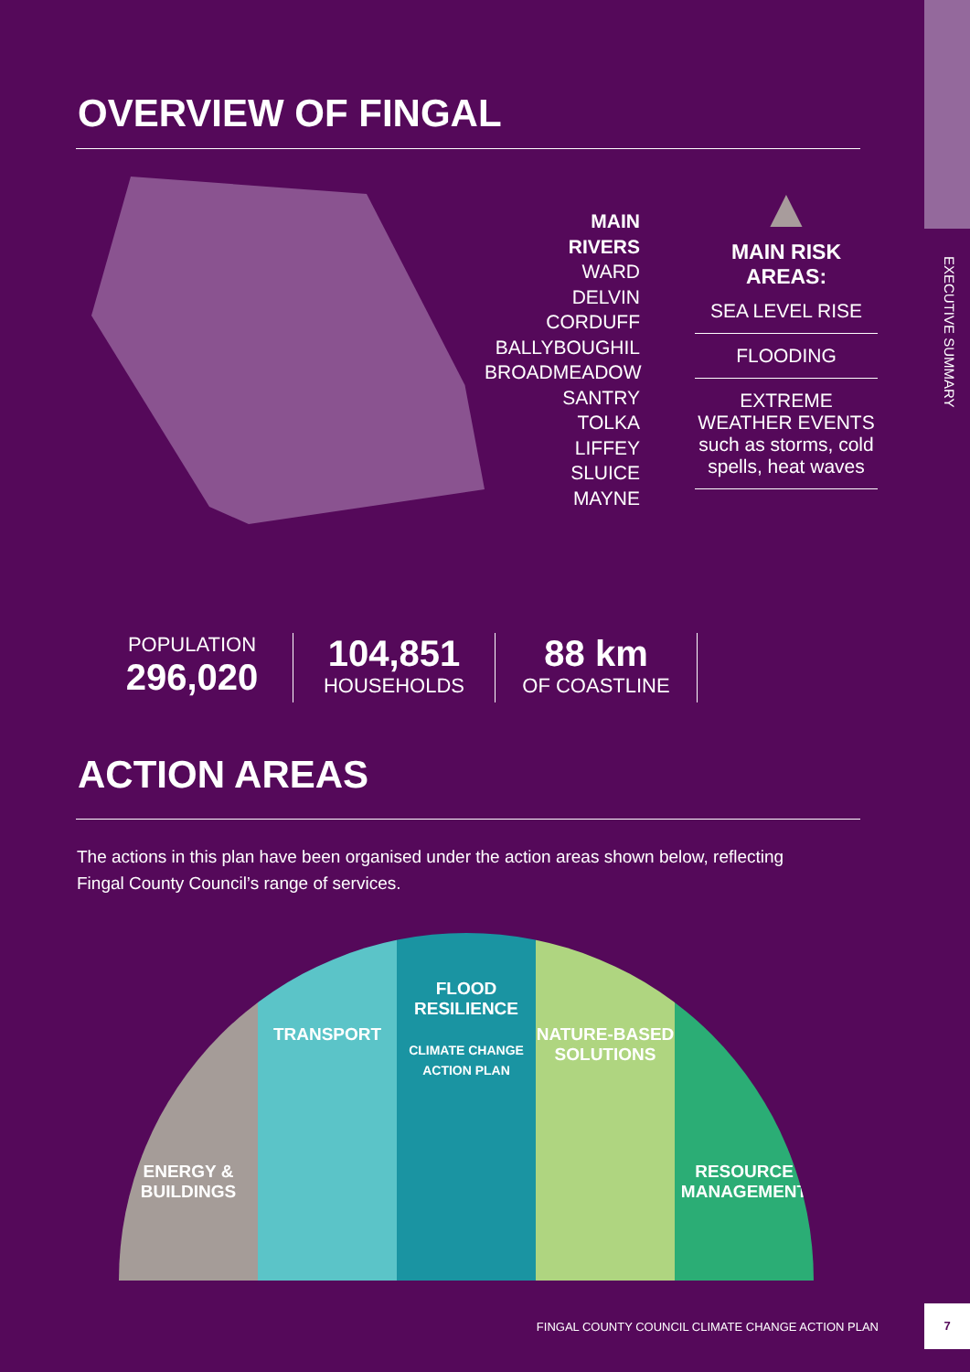EXECUTIVE SUMMARY
OVERVIEW OF FINGAL
MAIN
RIVERS
WARD
DELVIN
CORDUFF
BALLYBOUGHIL
BROADMEADOW
SANTRY
TOLKA
LIFFEY
SLUICE
MAYNE
▲
MAIN RISK AREAS:
SEA LEVEL RISE
FLOODING
EXTREME WEATHER EVENTS
such as storms, cold spells, heat waves
POPULATION
296,020
104,851
HOUSEHOLDS
88 km
OF COASTLINE
ACTION AREAS
The actions in this plan have been organised under the action areas shown below, reflecting Fingal County Council’s range of services.
ENERGY & BUILDINGS
TRANSPORT
FLOOD RESILIENCE
CLIMATE CHANGE ACTION PLAN
NATURE-BASED SOLUTIONS
RESOURCE MANAGEMENT
FINGAL COUNTY COUNCIL CLIMATE CHANGE ACTION PLAN
7